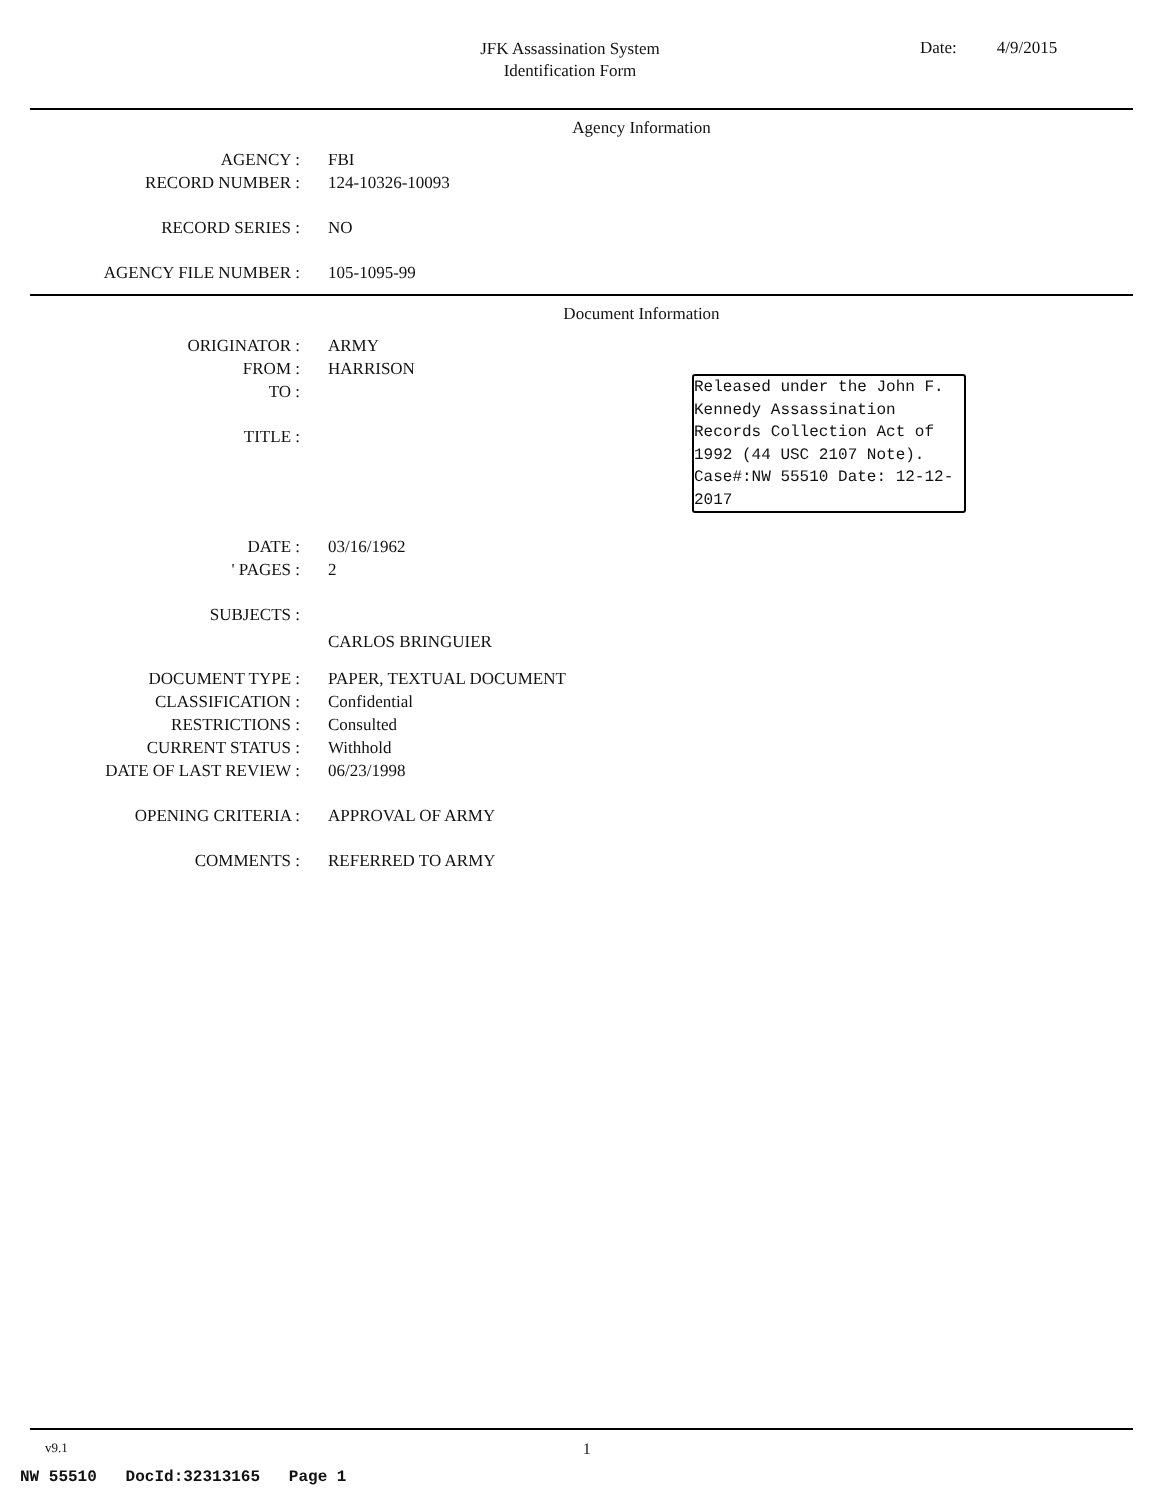JFK Assassination System
Identification Form
Date: 4/9/2015
Agency Information
| AGENCY : | FBI |
| RECORD NUMBER : | 124-10326-10093 |
| RECORD SERIES : | NO |
| AGENCY FILE NUMBER : | 105-1095-99 |
Document Information
| ORIGINATOR : | ARMY |
| FROM : | HARRISON |
| TO : | |
| TITLE : | |
| DATE : | 03/16/1962 |
| ' PAGES : | 2 |
| SUBJECTS : | |
| | CARLOS BRINGUIER |
| DOCUMENT TYPE : | PAPER, TEXTUAL DOCUMENT |
| CLASSIFICATION : | Confidential |
| RESTRICTIONS : | Consulted |
| CURRENT STATUS : | Withhold |
| DATE OF LAST REVIEW : | 06/23/1998 |
| OPENING CRITERIA : | APPROVAL OF ARMY |
| COMMENTS : | REFERRED TO ARMY |
Released under the John F. Kennedy Assassination Records Collection Act of 1992 (44 USC 2107 Note). Case#:NW 55510 Date: 12-12-2017
v9.1 1
NW 55510 DocId:32313165 Page 1